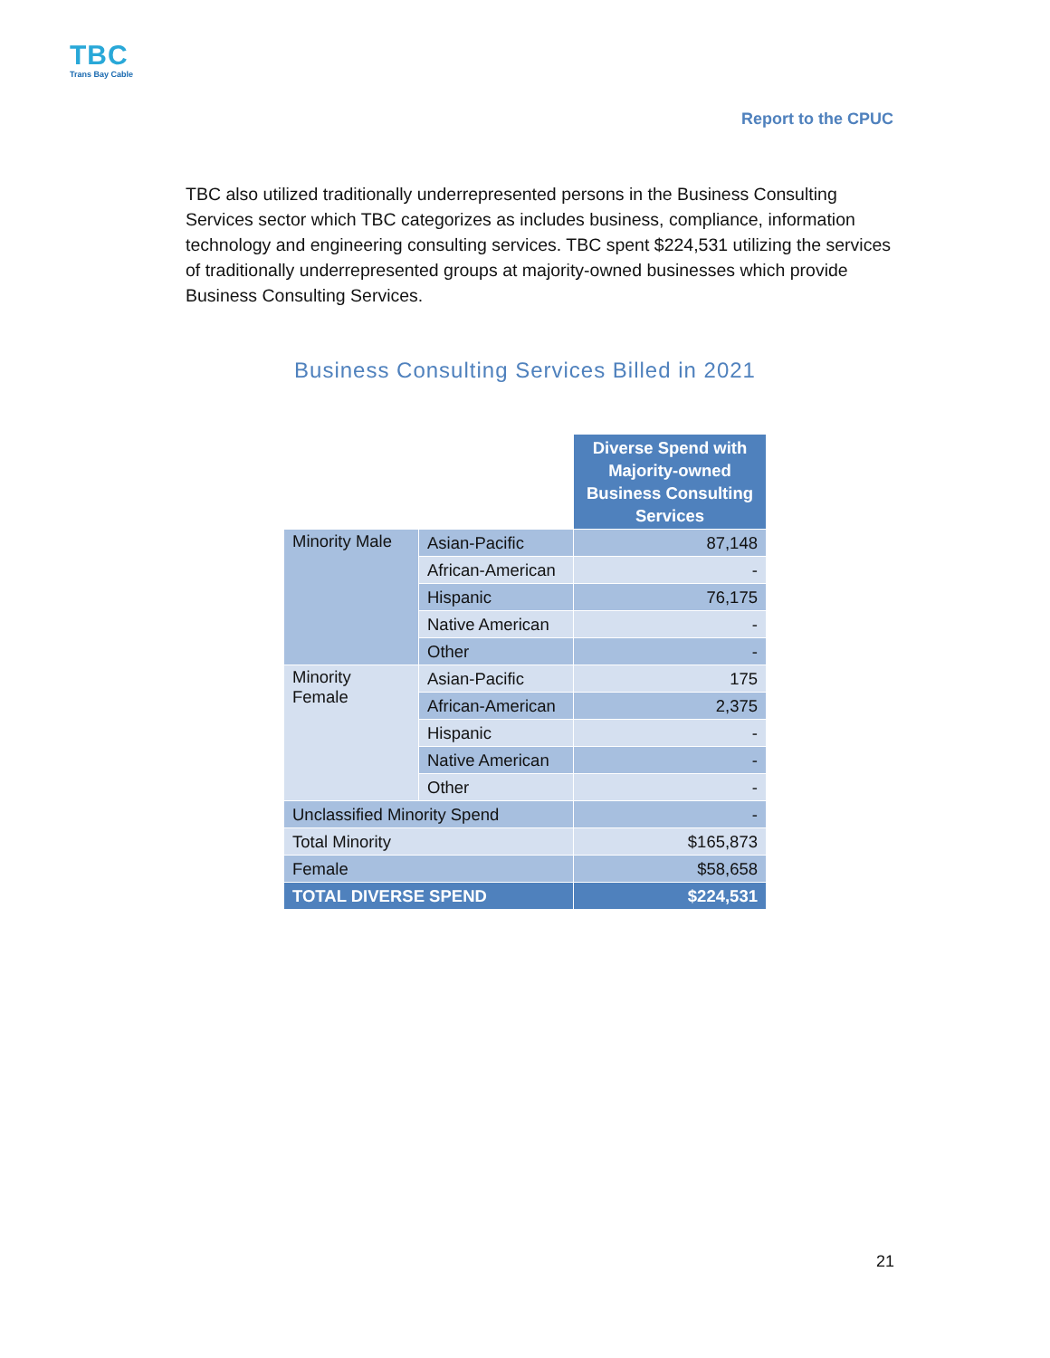TBC
Trans Bay Cable
Report to the CPUC
TBC also utilized traditionally underrepresented persons in the Business Consulting Services sector which TBC categorizes as includes business, compliance, information technology and engineering consulting services. TBC spent $224,531 utilizing the services of traditionally underrepresented groups at majority-owned businesses which provide Business Consulting Services.
Business Consulting Services Billed in 2021
| | | Diverse Spend with Majority-owned Business Consulting Services |
| Minority Male | Asian-Pacific | 87,148 |
| | African-American | - |
| | Hispanic | 76,175 |
| | Native American | - |
| | Other | - |
| Minority Female | Asian-Pacific | 175 |
| | African-American | 2,375 |
| | Hispanic | - |
| | Native American | - |
| | Other | - |
| Unclassified Minority Spend | | - |
| Total Minority | | $165,873 |
| Female | | $58,658 |
| TOTAL DIVERSE SPEND | | $224,531 |
21